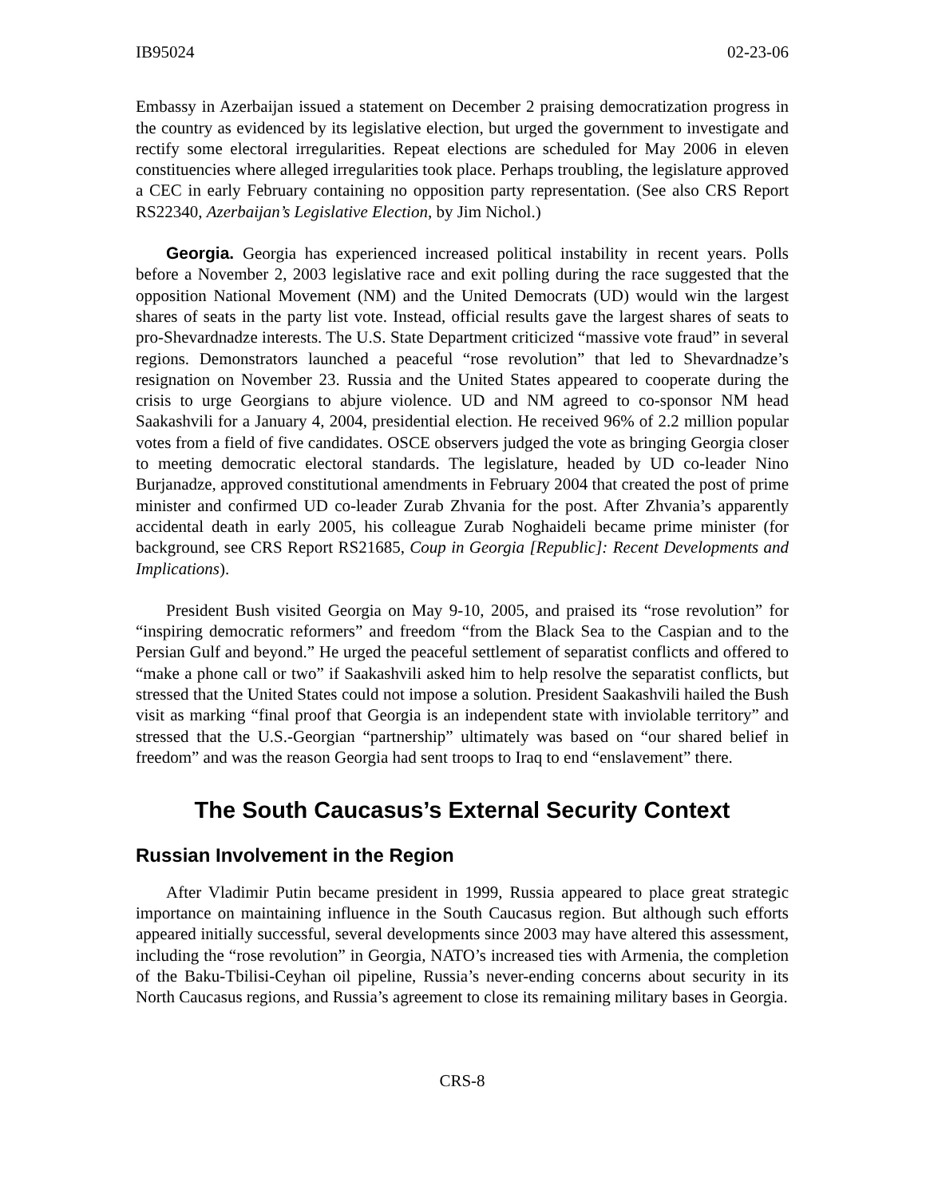IB95024 02-23-06
Embassy in Azerbaijan issued a statement on December 2 praising democratization progress in the country as evidenced by its legislative election, but urged the government to investigate and rectify some electoral irregularities. Repeat elections are scheduled for May 2006 in eleven constituencies where alleged irregularities took place. Perhaps troubling, the legislature approved a CEC in early February containing no opposition party representation. (See also CRS Report RS22340, Azerbaijan’s Legislative Election, by Jim Nichol.)
Georgia. Georgia has experienced increased political instability in recent years. Polls before a November 2, 2003 legislative race and exit polling during the race suggested that the opposition National Movement (NM) and the United Democrats (UD) would win the largest shares of seats in the party list vote. Instead, official results gave the largest shares of seats to pro-Shevardnadze interests. The U.S. State Department criticized “massive vote fraud” in several regions. Demonstrators launched a peaceful “rose revolution” that led to Shevardnadze’s resignation on November 23. Russia and the United States appeared to cooperate during the crisis to urge Georgians to abjure violence. UD and NM agreed to co-sponsor NM head Saakashvili for a January 4, 2004, presidential election. He received 96% of 2.2 million popular votes from a field of five candidates. OSCE observers judged the vote as bringing Georgia closer to meeting democratic electoral standards. The legislature, headed by UD co-leader Nino Burjanadze, approved constitutional amendments in February 2004 that created the post of prime minister and confirmed UD co-leader Zurab Zhvania for the post. After Zhvania’s apparently accidental death in early 2005, his colleague Zurab Noghaideli became prime minister (for background, see CRS Report RS21685, Coup in Georgia [Republic]: Recent Developments and Implications).
President Bush visited Georgia on May 9-10, 2005, and praised its “rose revolution” for “inspiring democratic reformers” and freedom “from the Black Sea to the Caspian and to the Persian Gulf and beyond.” He urged the peaceful settlement of separatist conflicts and offered to “make a phone call or two” if Saakashvili asked him to help resolve the separatist conflicts, but stressed that the United States could not impose a solution. President Saakashvili hailed the Bush visit as marking “final proof that Georgia is an independent state with inviolable territory” and stressed that the U.S.-Georgian “partnership” ultimately was based on “our shared belief in freedom” and was the reason Georgia had sent troops to Iraq to end “enslavement” there.
The South Caucasus’s External Security Context
Russian Involvement in the Region
After Vladimir Putin became president in 1999, Russia appeared to place great strategic importance on maintaining influence in the South Caucasus region. But although such efforts appeared initially successful, several developments since 2003 may have altered this assessment, including the “rose revolution” in Georgia, NATO’s increased ties with Armenia, the completion of the Baku-Tbilisi-Ceyhan oil pipeline, Russia’s never-ending concerns about security in its North Caucasus regions, and Russia’s agreement to close its remaining military bases in Georgia.
CRS-8